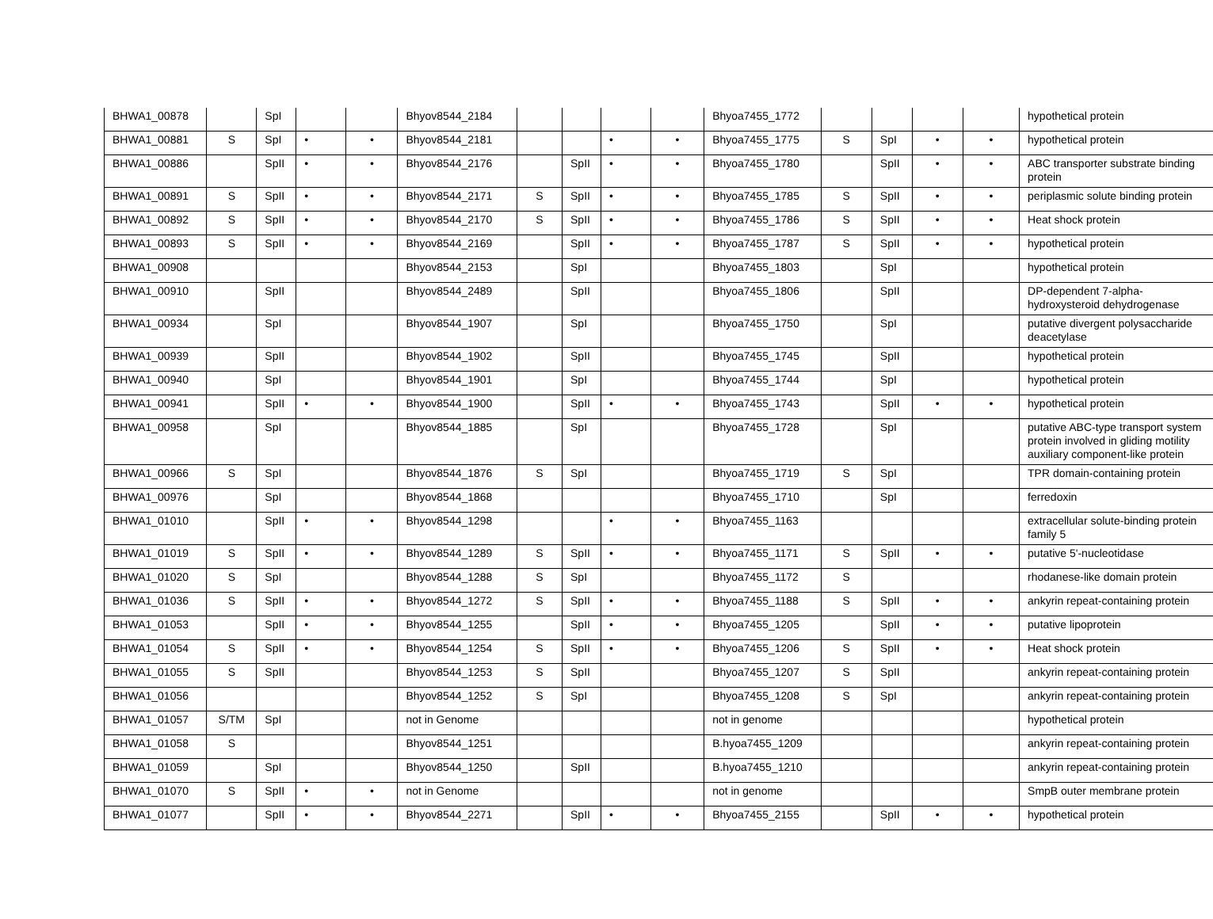| BHWA1_00878 | | SpI | | | Bhyov8544_2184 | | | | | Bhyoa7455_1772 | | | | | hypothetical protein |
| BHWA1_00881 | S | SpI | • | • | Bhyov8544_2181 | | | • | • | Bhyoa7455_1775 | S | SpI | • | • | hypothetical protein |
| BHWA1_00886 | | SpII | • | • | Bhyov8544_2176 | | SpII | • | • | Bhyoa7455_1780 | | SpII | • | • | ABC transporter substrate binding protein |
| BHWA1_00891 | S | SpII | • | • | Bhyov8544_2171 | S | SpII | • | • | Bhyoa7455_1785 | S | SpII | • | • | periplasmic solute binding protein |
| BHWA1_00892 | S | SpII | • | • | Bhyov8544_2170 | S | SpII | • | • | Bhyoa7455_1786 | S | SpII | • | • | Heat shock protein |
| BHWA1_00893 | S | SpII | • | • | Bhyov8544_2169 | | SpII | • | • | Bhyoa7455_1787 | S | SpII | • | • | hypothetical protein |
| BHWA1_00908 | | | | | Bhyov8544_2153 | | SpI | | | Bhyoa7455_1803 | | SpI | | | hypothetical protein |
| BHWA1_00910 | | SpII | | | Bhyov8544_2489 | | SpII | | | Bhyoa7455_1806 | | SpII | | | DP-dependent 7-alpha-hydroxysteroid dehydrogenase |
| BHWA1_00934 | | SpI | | | Bhyov8544_1907 | | SpI | | | Bhyoa7455_1750 | | SpI | | | putative divergent polysaccharide deacetylase |
| BHWA1_00939 | | SpII | | | Bhyov8544_1902 | | SpII | | | Bhyoa7455_1745 | | SpII | | | hypothetical protein |
| BHWA1_00940 | | SpI | | | Bhyov8544_1901 | | SpI | | | Bhyoa7455_1744 | | SpI | | | hypothetical protein |
| BHWA1_00941 | | SpII | • | • | Bhyov8544_1900 | | SpII | • | • | Bhyoa7455_1743 | | SpII | • | • | hypothetical protein |
| BHWA1_00958 | | SpI | | | Bhyov8544_1885 | | SpI | | | Bhyoa7455_1728 | | SpI | | | putative ABC-type transport system protein involved in gliding motility auxiliary component-like protein |
| BHWA1_00966 | S | SpI | | | Bhyov8544_1876 | S | SpI | | | Bhyoa7455_1719 | S | SpI | | | TPR domain-containing protein |
| BHWA1_00976 | | SpI | | | Bhyov8544_1868 | | | | | Bhyoa7455_1710 | | SpI | | | ferredoxin |
| BHWA1_01010 | | SpII | • | • | Bhyov8544_1298 | | | • | • | Bhyoa7455_1163 | | | | | extracellular solute-binding protein family 5 |
| BHWA1_01019 | S | SpII | • | • | Bhyov8544_1289 | S | SpII | • | • | Bhyoa7455_1171 | S | SpII | • | • | putative 5'-nucleotidase |
| BHWA1_01020 | S | SpI | | | Bhyov8544_1288 | S | SpI | | | Bhyoa7455_1172 | S | | | | rhodanese-like domain protein |
| BHWA1_01036 | S | SpII | • | • | Bhyov8544_1272 | S | SpII | • | • | Bhyoa7455_1188 | S | SpII | • | • | ankyrin repeat-containing protein |
| BHWA1_01053 | | SpII | • | • | Bhyov8544_1255 | | SpII | • | • | Bhyoa7455_1205 | | SpII | • | • | putative lipoprotein |
| BHWA1_01054 | S | SpII | • | • | Bhyov8544_1254 | S | SpII | • | • | Bhyoa7455_1206 | S | SpII | • | • | Heat shock protein |
| BHWA1_01055 | S | SpII | | | Bhyov8544_1253 | S | SpII | | | Bhyoa7455_1207 | S | SpII | | | ankyrin repeat-containing protein |
| BHWA1_01056 | | | | | Bhyov8544_1252 | S | SpI | | | Bhyoa7455_1208 | S | SpI | | | ankyrin repeat-containing protein |
| BHWA1_01057 | S/TM | SpI | | | not in Genome | | | | | not in genome | | | | | hypothetical protein |
| BHWA1_01058 | S | | | | Bhyov8544_1251 | | | | | B.hyoa7455_1209 | | | | | ankyrin repeat-containing protein |
| BHWA1_01059 | | SpI | | | Bhyov8544_1250 | | SpII | | | B.hyoa7455_1210 | | | | | ankyrin repeat-containing protein |
| BHWA1_01070 | S | SpII | • | • | not in Genome | | | | | not in genome | | | | | SmpB outer membrane protein |
| BHWA1_01077 | | SpII | • | • | Bhyov8544_2271 | | SpII | • | • | Bhyoa7455_2155 | | SpII | • | • | hypothetical protein |